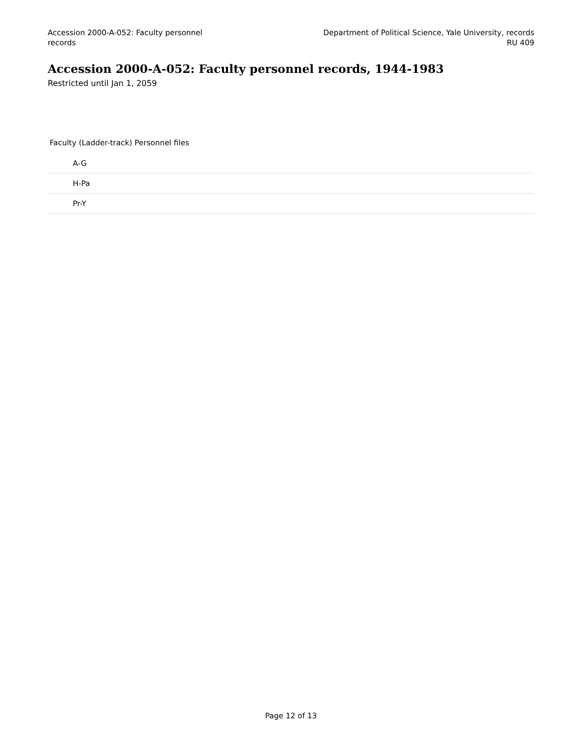Accession 2000-A-052: Faculty personnel records
Department of Political Science, Yale University, records
RU 409
Accession 2000-A-052: Faculty personnel records, 1944-1983
Restricted until Jan 1, 2059
Faculty (Ladder-track) Personnel files
| A-G |
| H-Pa |
| Pr-Y |
Page 12 of 13